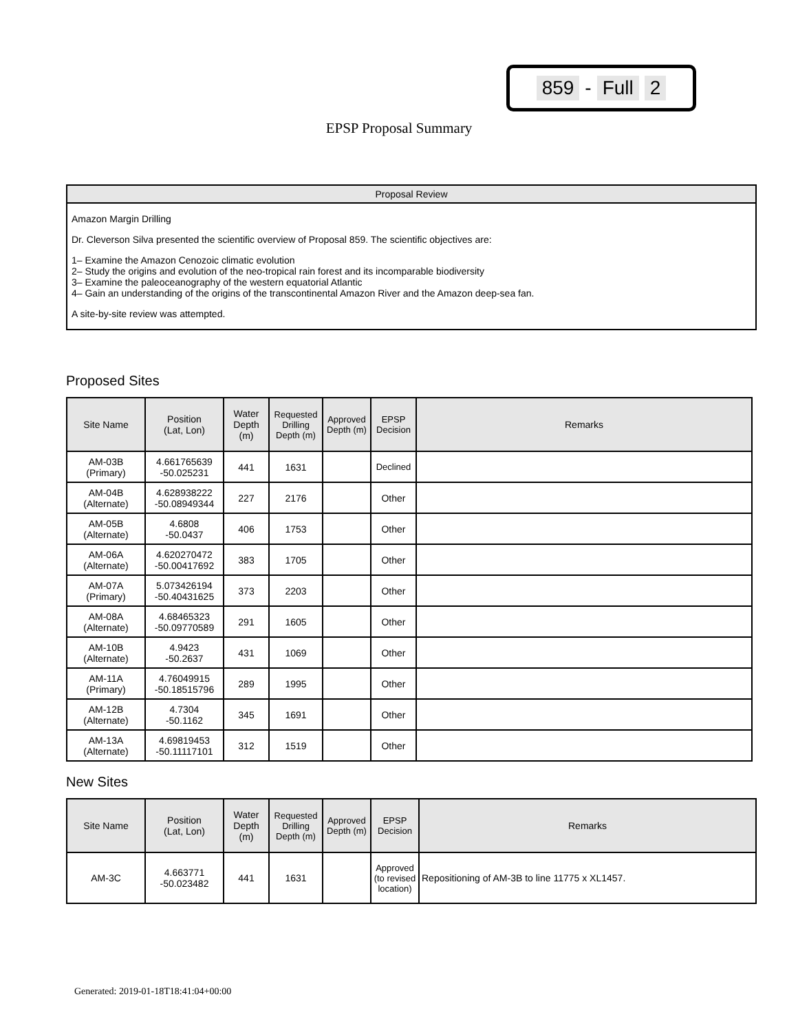859 - Full 2
EPSP Proposal Summary
Proposal Review
Amazon Margin Drilling
Dr. Cleverson Silva presented the scientific overview of Proposal 859. The scientific objectives are:
1– Examine the Amazon Cenozoic climatic evolution
2– Study the origins and evolution of the neo-tropical rain forest and its incomparable biodiversity
3– Examine the paleoceanography of the western equatorial Atlantic
4– Gain an understanding of the origins of the transcontinental Amazon River and the Amazon deep-sea fan.
A site-by-site review was attempted.
Proposed Sites
| Site Name | Position (Lat, Lon) | Water Depth (m) | Requested Drilling Depth (m) | Approved Depth (m) | EPSP Decision | Remarks |
| --- | --- | --- | --- | --- | --- | --- |
| AM-03B (Primary) | 4.661765639 -50.025231 | 441 | 1631 | | Declined | |
| AM-04B (Alternate) | 4.628938222 -50.08949344 | 227 | 2176 | | Other | |
| AM-05B (Alternate) | 4.6808 -50.0437 | 406 | 1753 | | Other | |
| AM-06A (Alternate) | 4.620270472 -50.00417692 | 383 | 1705 | | Other | |
| AM-07A (Primary) | 5.073426194 -50.40431625 | 373 | 2203 | | Other | |
| AM-08A (Alternate) | 4.68465323 -50.09770589 | 291 | 1605 | | Other | |
| AM-10B (Alternate) | 4.9423 -50.2637 | 431 | 1069 | | Other | |
| AM-11A (Primary) | 4.76049915 -50.18515796 | 289 | 1995 | | Other | |
| AM-12B (Alternate) | 4.7304 -50.1162 | 345 | 1691 | | Other | |
| AM-13A (Alternate) | 4.69819453 -50.11117101 | 312 | 1519 | | Other | |
New Sites
| Site Name | Position (Lat, Lon) | Water Depth (m) | Requested Drilling Depth (m) | Approved Depth (m) | EPSP Decision | Remarks |
| --- | --- | --- | --- | --- | --- | --- |
| AM-3C | 4.663771 -50.023482 | 441 | 1631 | | Approved (to revised location) | Repositioning of AM-3B to line 11775 x XL1457. |
Generated: 2019-01-18T18:41:04+00:00